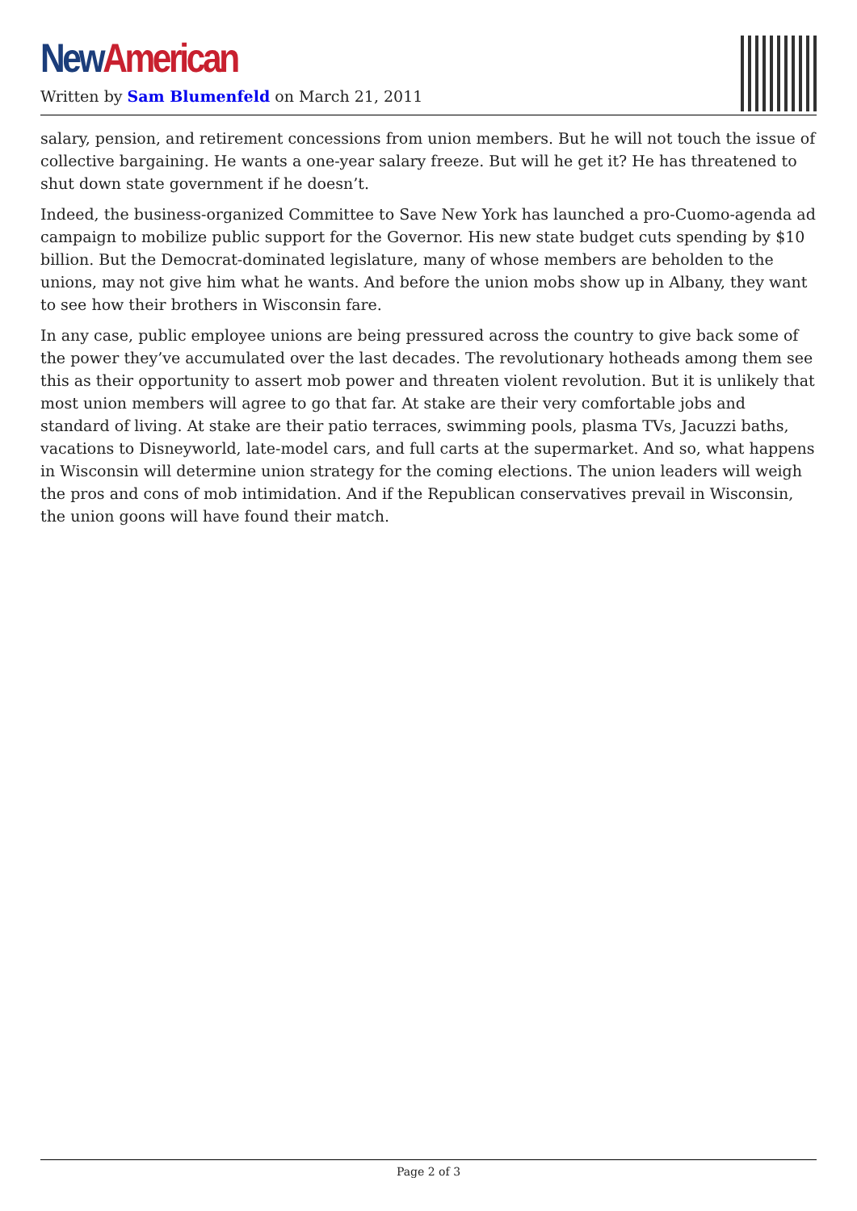New American
Written by Sam Blumenfeld on March 21, 2011
salary, pension, and retirement concessions from union members. But he will not touch the issue of collective bargaining. He wants a one-year salary freeze. But will he get it? He has threatened to shut down state government if he doesn’t.
Indeed, the business-organized Committee to Save New York has launched a pro-Cuomo-agenda ad campaign to mobilize public support for the Governor. His new state budget cuts spending by $10 billion. But the Democrat-dominated legislature, many of whose members are beholden to the unions, may not give him what he wants. And before the union mobs show up in Albany, they want to see how their brothers in Wisconsin fare.
In any case, public employee unions are being pressured across the country to give back some of the power they’ve accumulated over the last decades. The revolutionary hotheads among them see this as their opportunity to assert mob power and threaten violent revolution. But it is unlikely that most union members will agree to go that far. At stake are their very comfortable jobs and standard of living. At stake are their patio terraces, swimming pools, plasma TVs, Jacuzzi baths, vacations to Disneyworld, late-model cars, and full carts at the supermarket. And so, what happens in Wisconsin will determine union strategy for the coming elections. The union leaders will weigh the pros and cons of mob intimidation. And if the Republican conservatives prevail in Wisconsin, the union goons will have found their match.
Page 2 of 3